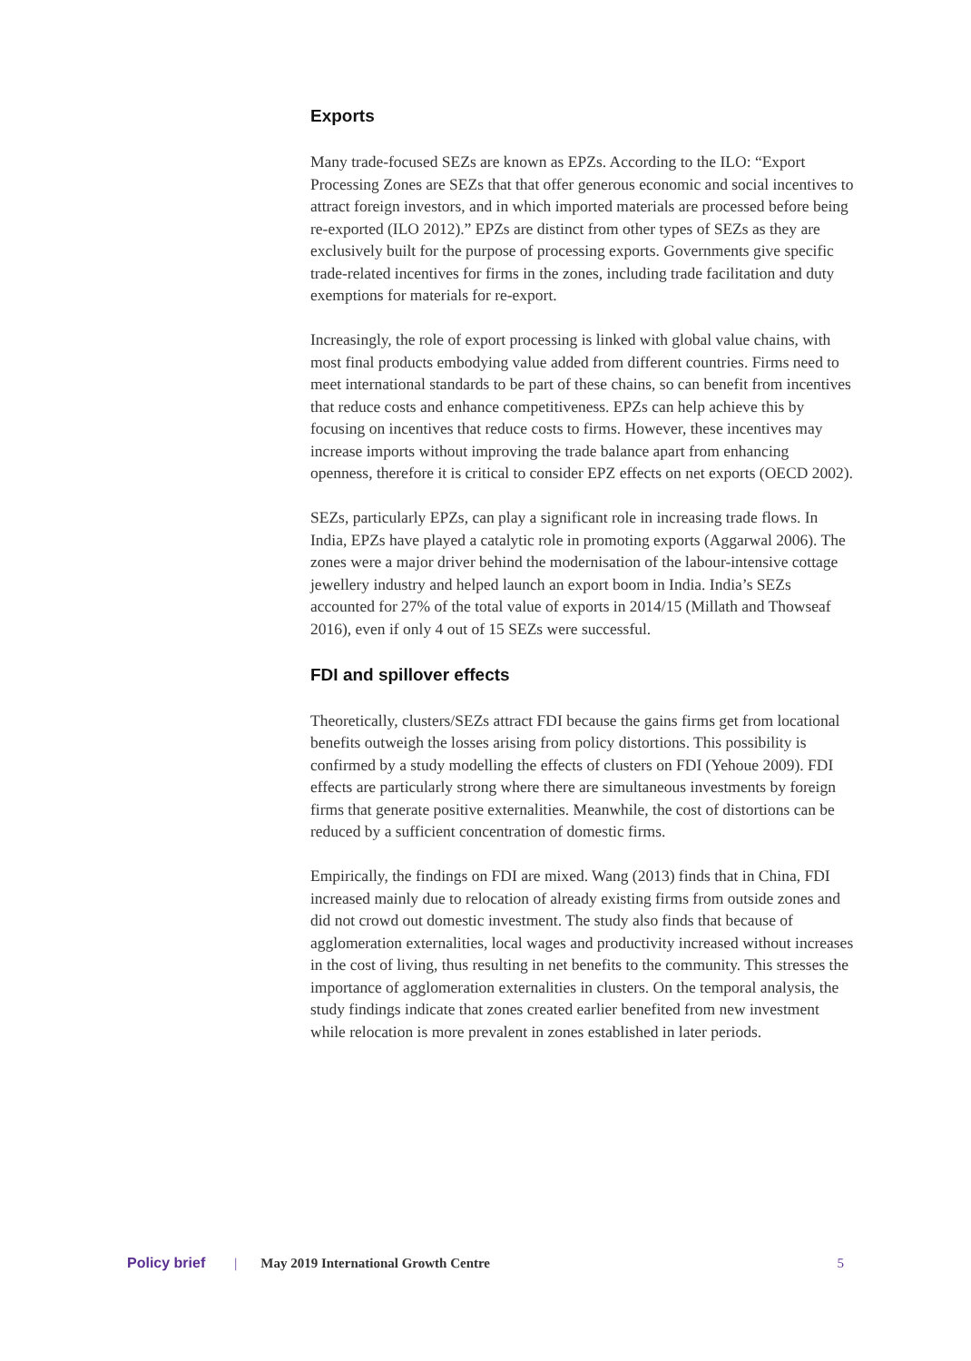Exports
Many trade-focused SEZs are known as EPZs. According to the ILO: “Export Processing Zones are SEZs that that offer generous economic and social incentives to attract foreign investors, and in which imported materials are processed before being re-exported (ILO 2012).” EPZs are distinct from other types of SEZs as they are exclusively built for the purpose of processing exports. Governments give specific trade-related incentives for firms in the zones, including trade facilitation and duty exemptions for materials for re-export.
Increasingly, the role of export processing is linked with global value chains, with most final products embodying value added from different countries. Firms need to meet international standards to be part of these chains, so can benefit from incentives that reduce costs and enhance competitiveness. EPZs can help achieve this by focusing on incentives that reduce costs to firms. However, these incentives may increase imports without improving the trade balance apart from enhancing openness, therefore it is critical to consider EPZ effects on net exports (OECD 2002).
SEZs, particularly EPZs, can play a significant role in increasing trade flows. In India, EPZs have played a catalytic role in promoting exports (Aggarwal 2006). The zones were a major driver behind the modernisation of the labour-intensive cottage jewellery industry and helped launch an export boom in India. India’s SEZs accounted for 27% of the total value of exports in 2014/15 (Millath and Thowseaf 2016), even if only 4 out of 15 SEZs were successful.
FDI and spillover effects
Theoretically, clusters/SEZs attract FDI because the gains firms get from locational benefits outweigh the losses arising from policy distortions. This possibility is confirmed by a study modelling the effects of clusters on FDI (Yehoue 2009). FDI effects are particularly strong where there are simultaneous investments by foreign firms that generate positive externalities. Meanwhile, the cost of distortions can be reduced by a sufficient concentration of domestic firms.
Empirically, the findings on FDI are mixed. Wang (2013) finds that in China, FDI increased mainly due to relocation of already existing firms from outside zones and did not crowd out domestic investment. The study also finds that because of agglomeration externalities, local wages and productivity increased without increases in the cost of living, thus resulting in net benefits to the community. This stresses the importance of agglomeration externalities in clusters. On the temporal analysis, the study findings indicate that zones created earlier benefited from new investment while relocation is more prevalent in zones established in later periods.
Policy brief | May 2019 International Growth Centre 5